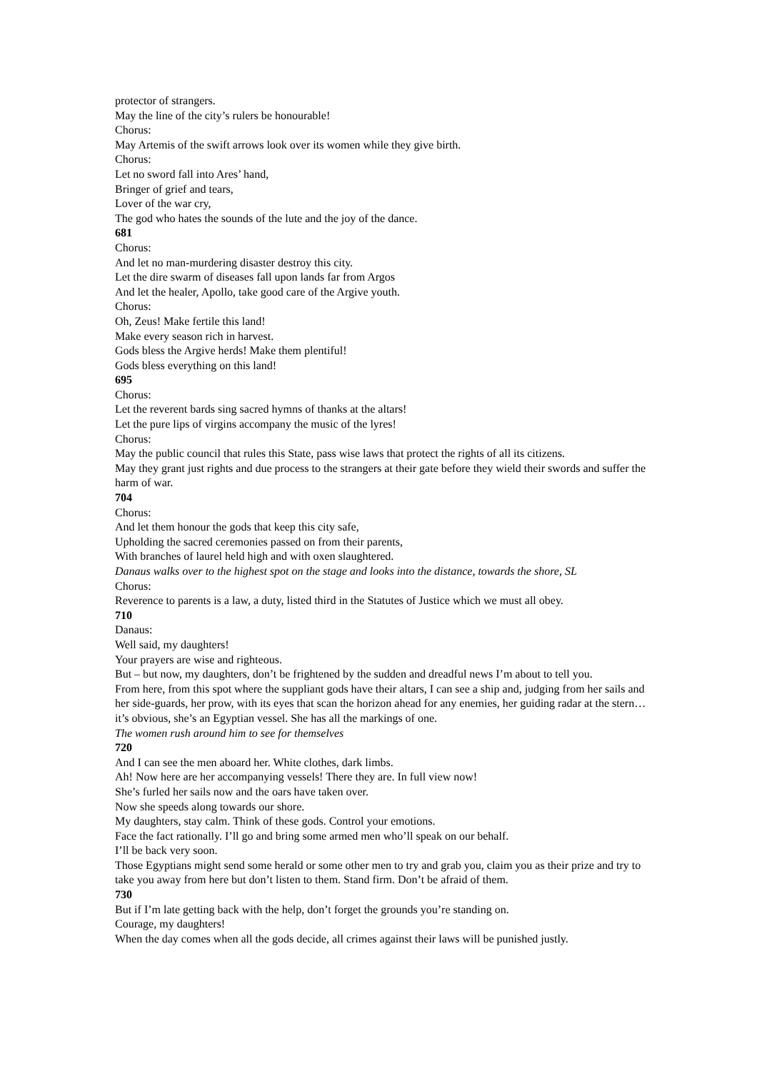protector of strangers.
May the line of the city’s rulers be honourable!
Chorus:
May Artemis of the swift arrows look over its women while they give birth.
Chorus:
Let no sword fall into Ares’ hand,
Bringer of grief and tears,
Lover of the war cry,
The god who hates the sounds of the lute and the joy of the dance.
681
Chorus:
And let no man-murdering disaster destroy this city.
Let the dire swarm of diseases fall upon lands far from Argos
And let the healer, Apollo, take good care of the Argive youth.
Chorus:
Oh, Zeus! Make fertile this land!
Make every season rich in harvest.
Gods bless the Argive herds! Make them plentiful!
Gods bless everything on this land!
695
Chorus:
Let the reverent bards sing sacred hymns of thanks at the altars!
Let the pure lips of virgins accompany the music of the lyres!
Chorus:
May the public council that rules this State, pass wise laws that protect the rights of all its citizens.
May they grant just rights and due process to the strangers at their gate before they wield their swords and suffer the harm of war.
704
Chorus:
And let them honour the gods that keep this city safe,
Upholding the sacred ceremonies passed on from their parents,
With branches of laurel held high and with oxen slaughtered.
Danaus walks over to the highest spot on the stage and looks into the distance, towards the shore, SL
Chorus:
Reverence to parents is a law, a duty, listed third in the Statutes of Justice which we must all obey.
710
Danaus:
Well said, my daughters!
Your prayers are wise and righteous.
But – but now, my daughters, don’t be frightened by the sudden and dreadful news I’m about to tell you.
From here, from this spot where the suppliant gods have their altars, I can see a ship and, judging from her sails and her side-guards, her prow, with its eyes that scan the horizon ahead for any enemies, her guiding radar at the stern… it’s obvious, she’s an Egyptian vessel. She has all the markings of one.
The women rush around him to see for themselves
720
And I can see the men aboard her. White clothes, dark limbs.
Ah! Now here are her accompanying vessels! There they are. In full view now!
She’s furled her sails now and the oars have taken over.
Now she speeds along towards our shore.
My daughters, stay calm. Think of these gods. Control your emotions.
Face the fact rationally. I’ll go and bring some armed men who’ll speak on our behalf.
I’ll be back very soon.
Those Egyptians might send some herald or some other men to try and grab you, claim you as their prize and try to take you away from here but don’t listen to them. Stand firm. Don’t be afraid of them.
730
But if I’m late getting back with the help, don’t forget the grounds you’re standing on.
Courage, my daughters!
When the day comes when all the gods decide, all crimes against their laws will be punished justly.